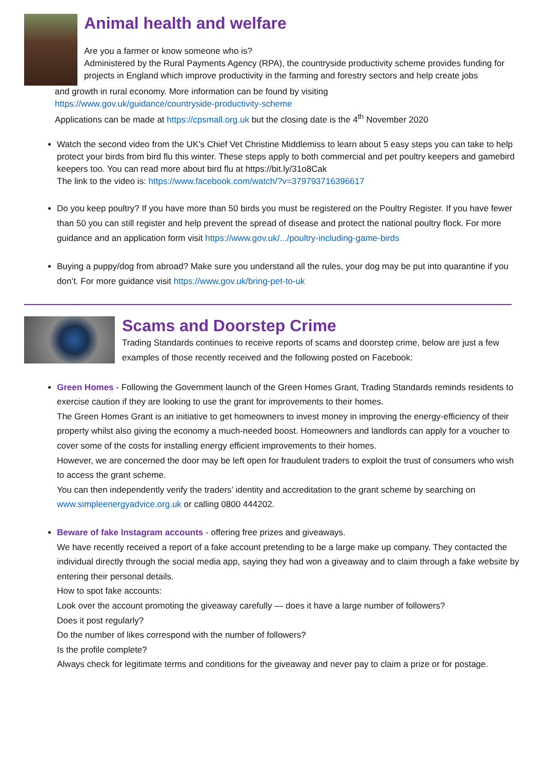Animal health and welfare
Are you a farmer or know someone who is?
Administered by the Rural Payments Agency (RPA), the countryside productivity scheme provides funding for projects in England which improve productivity in the farming and forestry sectors and help create jobs
and growth in rural economy. More information can be found by visiting
https://www.gov.uk/guidance/countryside-productivity-scheme
Applications can be made at https://cpsmall.org.uk but the closing date is the 4<sup>th</sup> November 2020
Watch the second video from the UK's Chief Vet Christine Middlemiss to learn about 5 easy steps you can take to help protect your birds from bird flu this winter. These steps apply to both commercial and pet poultry keepers and gamebird keepers too. You can read more about bird flu at https://bit.ly/31o8Cak
The link to the video is: https://www.facebook.com/watch/?v=379793716396617
Do you keep poultry? If you have more than 50 birds you must be registered on the Poultry Register. If you have fewer than 50 you can still register and help prevent the spread of disease and protect the national poultry flock. For more guidance and an application form visit https://www.gov.uk/.../poultry-including-game-birds
Buying a puppy/dog from abroad? Make sure you understand all the rules, your dog may be put into quarantine if you don’t. For more guidance visit https://www.gov.uk/bring-pet-to-uk
Scams and Doorstep Crime
Trading Standards continues to receive reports of scams and doorstep crime, below are just a few examples of those recently received and the following posted on Facebook:
Green Homes - Following the Government launch of the Green Homes Grant, Trading Standards reminds residents to exercise caution if they are looking to use the grant for improvements to their homes.
The Green Homes Grant is an initiative to get homeowners to invest money in improving the energy-efficiency of their property whilst also giving the economy a much-needed boost. Homeowners and landlords can apply for a voucher to cover some of the costs for installing energy efficient improvements to their homes.
However, we are concerned the door may be left open for fraudulent traders to exploit the trust of consumers who wish to access the grant scheme.
You can then independently verify the traders’ identity and accreditation to the grant scheme by searching on www.simpleenergyadvice.org.uk or calling 0800 444202.
Beware of fake Instagram accounts - offering free prizes and giveaways.
We have recently received a report of a fake account pretending to be a large make up company. They contacted the individual directly through the social media app, saying they had won a giveaway and to claim through a fake website by entering their personal details.
How to spot fake accounts:
Look over the account promoting the giveaway carefully — does it have a large number of followers?
Does it post regularly?
Do the number of likes correspond with the number of followers?
Is the profile complete?
Always check for legitimate terms and conditions for the giveaway and never pay to claim a prize or for postage.